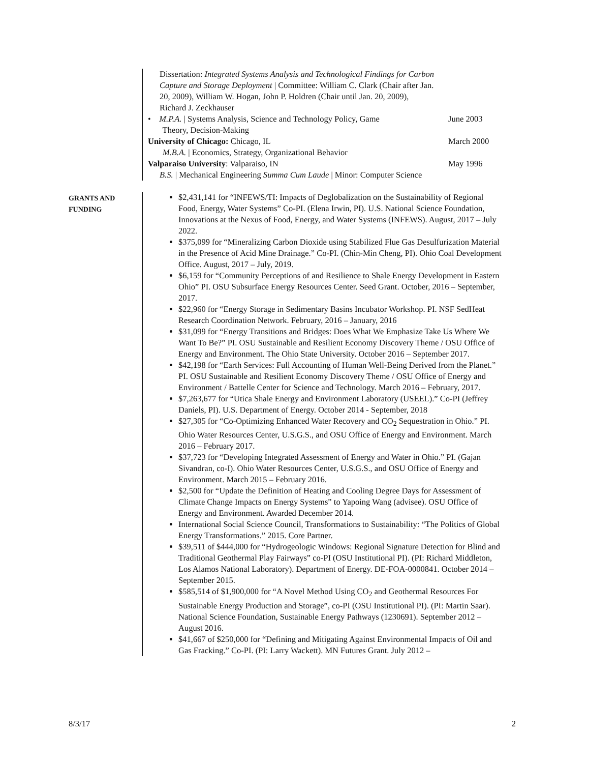Dissertation: Integrated Systems Analysis and Technological Findings for Carbon Capture and Storage Deployment | Committee: William C. Clark (Chair after Jan. 20, 2009), William W. Hogan, John P. Holdren (Chair until Jan. 20, 2009), Richard J. Zeckhauser
• M.P.A. | Systems Analysis, Science and Technology Policy, Game
Theory, Decision-Making
June 2003
University of Chicago: Chicago, IL
M.B.A. | Economics, Strategy, Organizational Behavior
March 2000
Valparaiso University: Valparaiso, IN
B.S. | Mechanical Engineering Summa Cum Laude | Minor: Computer Science
May 1996
GRANTS AND
FUNDING
$2,431,141 for “INFEWS/TI: Impacts of Deglobalization on the Sustainability of Regional Food, Energy, Water Systems” Co-PI. (Elena Irwin, PI). U.S. National Science Foundation, Innovations at the Nexus of Food, Energy, and Water Systems (INFEWS). August, 2017 – July 2022.
$375,099 for “Mineralizing Carbon Dioxide using Stabilized Flue Gas Desulfurization Material in the Presence of Acid Mine Drainage.” Co-PI. (Chin-Min Cheng, PI). Ohio Coal Development Office. August, 2017 – July, 2019.
$6,159 for “Community Perceptions of and Resilience to Shale Energy Development in Eastern Ohio” PI. OSU Subsurface Energy Resources Center. Seed Grant. October, 2016 – September, 2017.
$22,960 for “Energy Storage in Sedimentary Basins Incubator Workshop. PI. NSF SedHeat Research Coordination Network. February, 2016 – January, 2016
$31,099 for “Energy Transitions and Bridges: Does What We Emphasize Take Us Where We Want To Be?” PI. OSU Sustainable and Resilient Economy Discovery Theme / OSU Office of Energy and Environment. The Ohio State University. October 2016 – September 2017.
$42,198 for “Earth Services: Full Accounting of Human Well-Being Derived from the Planet.” PI. OSU Sustainable and Resilient Economy Discovery Theme / OSU Office of Energy and Environment / Battelle Center for Science and Technology. March 2016 – February, 2017.
$7,263,677 for “Utica Shale Energy and Environment Laboratory (USEEL).” Co-PI (Jeffrey Daniels, PI). U.S. Department of Energy. October 2014 - September, 2018
$27,305 for “Co-Optimizing Enhanced Water Recovery and CO<sub>2</sub> Sequestration in Ohio.” PI. Ohio Water Resources Center, U.S.G.S., and OSU Office of Energy and Environment. March 2016 – February 2017.
$37,723 for “Developing Integrated Assessment of Energy and Water in Ohio.” PI. (Gajan Sivandran, co-I). Ohio Water Resources Center, U.S.G.S., and OSU Office of Energy and Environment. March 2015 – February 2016.
$2,500 for “Update the Definition of Heating and Cooling Degree Days for Assessment of Climate Change Impacts on Energy Systems” to Yapoing Wang (advisee). OSU Office of Energy and Environment. Awarded December 2014.
International Social Science Council, Transformations to Sustainability: “The Politics of Global Energy Transformations.” 2015. Core Partner.
$39,511 of $444,000 for “Hydrogeologic Windows: Regional Signature Detection for Blind and Traditional Geothermal Play Fairways” co-PI (OSU Institutional PI). (PI: Richard Middleton, Los Alamos National Laboratory). Department of Energy. DE-FOA-0000841. October 2014 – September 2015.
$585,514 of $1,900,000 for “A Novel Method Using CO<sub>2</sub> and Geothermal Resources For Sustainable Energy Production and Storage”, co-PI (OSU Institutional PI). (PI: Martin Saar). National Science Foundation, Sustainable Energy Pathways (1230691). September 2012 – August 2016.
$41,667 of $250,000 for “Defining and Mitigating Against Environmental Impacts of Oil and Gas Fracking.” Co-PI. (PI: Larry Wackett). MN Futures Grant. July 2012 –
8/3/17 2